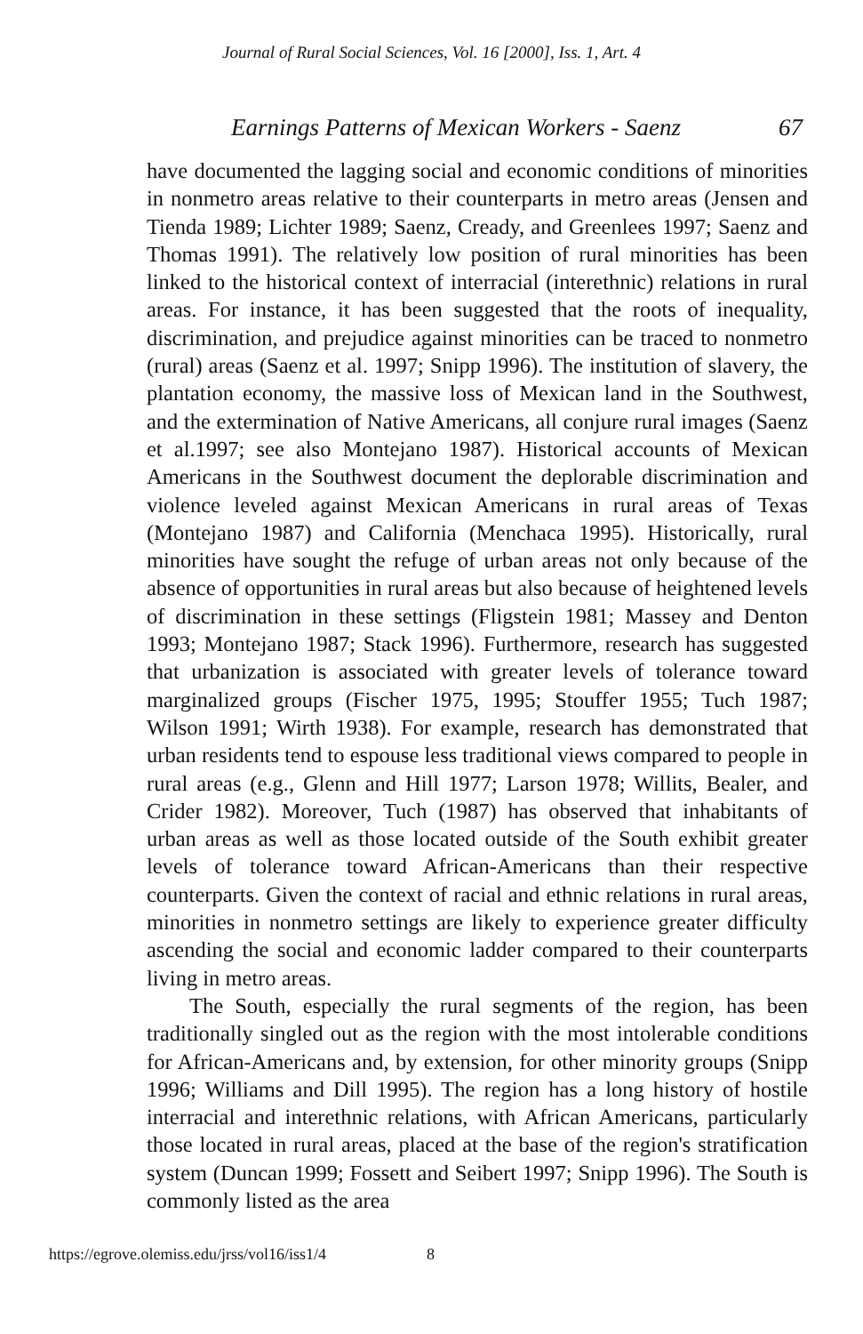Journal of Rural Social Sciences, Vol. 16 [2000], Iss. 1, Art. 4
Earnings Patterns of Mexican Workers - Saenz 67
have documented the lagging social and economic conditions of minorities in nonmetro areas relative to their counterparts in metro areas (Jensen and Tienda 1989; Lichter 1989; Saenz, Cready, and Greenlees 1997; Saenz and Thomas 1991). The relatively low position of rural minorities has been linked to the historical context of interracial (interethnic) relations in rural areas. For instance, it has been suggested that the roots of inequality, discrimination, and prejudice against minorities can be traced to nonmetro (rural) areas (Saenz et al. 1997; Snipp 1996). The institution of slavery, the plantation economy, the massive loss of Mexican land in the Southwest, and the extermination of Native Americans, all conjure rural images (Saenz et al.1997; see also Montejano 1987). Historical accounts of Mexican Americans in the Southwest document the deplorable discrimination and violence leveled against Mexican Americans in rural areas of Texas (Montejano 1987) and California (Menchaca 1995). Historically, rural minorities have sought the refuge of urban areas not only because of the absence of opportunities in rural areas but also because of heightened levels of discrimination in these settings (Fligstein 1981; Massey and Denton 1993; Montejano 1987; Stack 1996). Furthermore, research has suggested that urbanization is associated with greater levels of tolerance toward marginalized groups (Fischer 1975, 1995; Stouffer 1955; Tuch 1987; Wilson 1991; Wirth 1938). For example, research has demonstrated that urban residents tend to espouse less traditional views compared to people in rural areas (e.g., Glenn and Hill 1977; Larson 1978; Willits, Bealer, and Crider 1982). Moreover, Tuch (1987) has observed that inhabitants of urban areas as well as those located outside of the South exhibit greater levels of tolerance toward African-Americans than their respective counterparts. Given the context of racial and ethnic relations in rural areas, minorities in nonmetro settings are likely to experience greater difficulty ascending the social and economic ladder compared to their counterparts living in metro areas.
The South, especially the rural segments of the region, has been traditionally singled out as the region with the most intolerable conditions for African-Americans and, by extension, for other minority groups (Snipp 1996; Williams and Dill 1995). The region has a long history of hostile interracial and interethnic relations, with African Americans, particularly those located in rural areas, placed at the base of the region's stratification system (Duncan 1999; Fossett and Seibert 1997; Snipp 1996). The South is commonly listed as the area
https://egrove.olemiss.edu/jrss/vol16/iss1/4
8